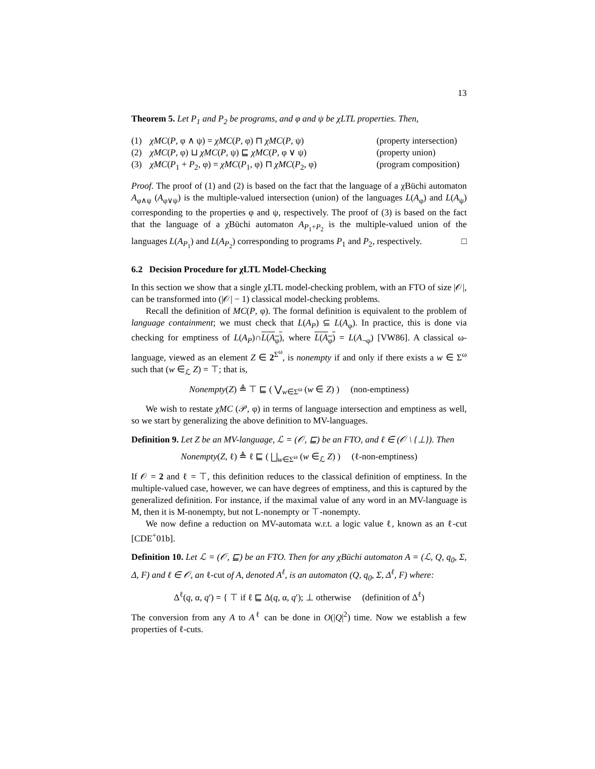13
Theorem 5. Let P<sub>1</sub> and P<sub>2</sub> be programs, and φ and ψ be χLTL properties. Then,
(1) χMC(P, φ ∧ ψ) = χMC(P, φ) ⊓ χMC(P, ψ) (property intersection)
(2) χMC(P, φ) ⊔ χMC(P, ψ) ⊑ χMC(P, φ ∨ ψ) (property union)
(3) χMC(P<sub>1</sub> + P<sub>2</sub>, φ) = χMC(P<sub>1</sub>, φ) ⊓ χMC(P<sub>2</sub>, φ) (program composition)
Proof. The proof of (1) and (2) is based on the fact that the language of a χBüchi automaton A<sub>φ∧ψ</sub> (A<sub>φ∨ψ</sub>) is the multiple-valued intersection (union) of the languages L(A<sub>φ</sub>) and L(A<sub>ψ</sub>) corresponding to the properties φ and ψ, respectively. The proof of (3) is based on the fact that the language of a χBüchi automaton A<sub>P<sub>1</sub>+P<sub>2</sub></sub> is the multiple-valued union of the languages L(A<sub>P<sub>1</sub></sub>) and L(A<sub>P<sub>2</sub></sub>) corresponding to programs P<sub>1</sub> and P<sub>2</sub>, respectively. □
6.2 Decision Procedure for χLTL Model-Checking
In this section we show that a single χLTL model-checking problem, with an FTO of size |𝒪|, can be transformed into (|𝒪| − 1) classical model-checking problems.
Recall the definition of MC(P, φ). The formal definition is equivalent to the problem of language containment; we must check that L(A<sub>P</sub>) ⊆ L(A<sub>φ</sub>). In practice, this is done via checking for emptiness of L(A<sub>P</sub>)∩L(A<sub>φ</sub>), where L(A<sub>φ</sub>) = L(A<sub>¬φ</sub>) [VW86]. A classical ω-language, viewed as an element Z ∈ 2<sup>Σ<sup>ω</sup></sup>, is nonempty if and only if there exists a w ∈ Σ<sup>ω</sup> such that (w ∈<sub>ℒ</sub> Z) = ⊤; that is,
Nonempty(Z) ≜ ⊤ ⊑ ( ⋁<sub>w∈Σ<sup>ω</sup></sub> (w ∈ Z) ) (non-emptiness)
We wish to restate χMC (𝒫, φ) in terms of language intersection and emptiness as well, so we start by generalizing the above definition to MV-languages.
Definition 9. Let Z be an MV-language, ℒ = (𝒪, ⊑) be an FTO, and ℓ ∈ (𝒪 \ {⊥}). Then
Nonempty(Z, ℓ) ≜ ℓ ⊑ ( ⨆<sub>w∈Σ<sup>ω</sup></sub> (w ∈<sub>ℒ</sub> Z) ) (ℓ-non-emptiness)
If 𝒪 = 2 and ℓ = ⊤, this definition reduces to the classical definition of emptiness. In the multiple-valued case, however, we can have degrees of emptiness, and this is captured by the generalized definition. For instance, if the maximal value of any word in an MV-language is M, then it is M-nonempty, but not L-nonempty or ⊤-nonempty.
We now define a reduction on MV-automata w.r.t. a logic value ℓ, known as an ℓ-cut [CDE<sup>+</sup>01b].
Definition 10. Let ℒ = (𝒪, ⊑) be an FTO. Then for any χBüchi automaton A = (ℒ, Q, q<sub>0</sub>, Σ, Δ, F) and ℓ ∈ 𝒪, an ℓ-cut of A, denoted A<sup>ℓ</sup>, is an automaton (Q, q<sub>0</sub>, Σ, Δ<sup>ℓ</sup>, F) where:
Δ<sup>ℓ</sup>(q, α, q′) = { ⊤ if ℓ ⊑ Δ(q, α, q′); ⊥ otherwise (definition of Δ<sup>ℓ</sup>)
The conversion from any A to A<sup>ℓ</sup> can be done in O(|Q|<sup>2</sup>) time. Now we establish a few properties of ℓ-cuts.